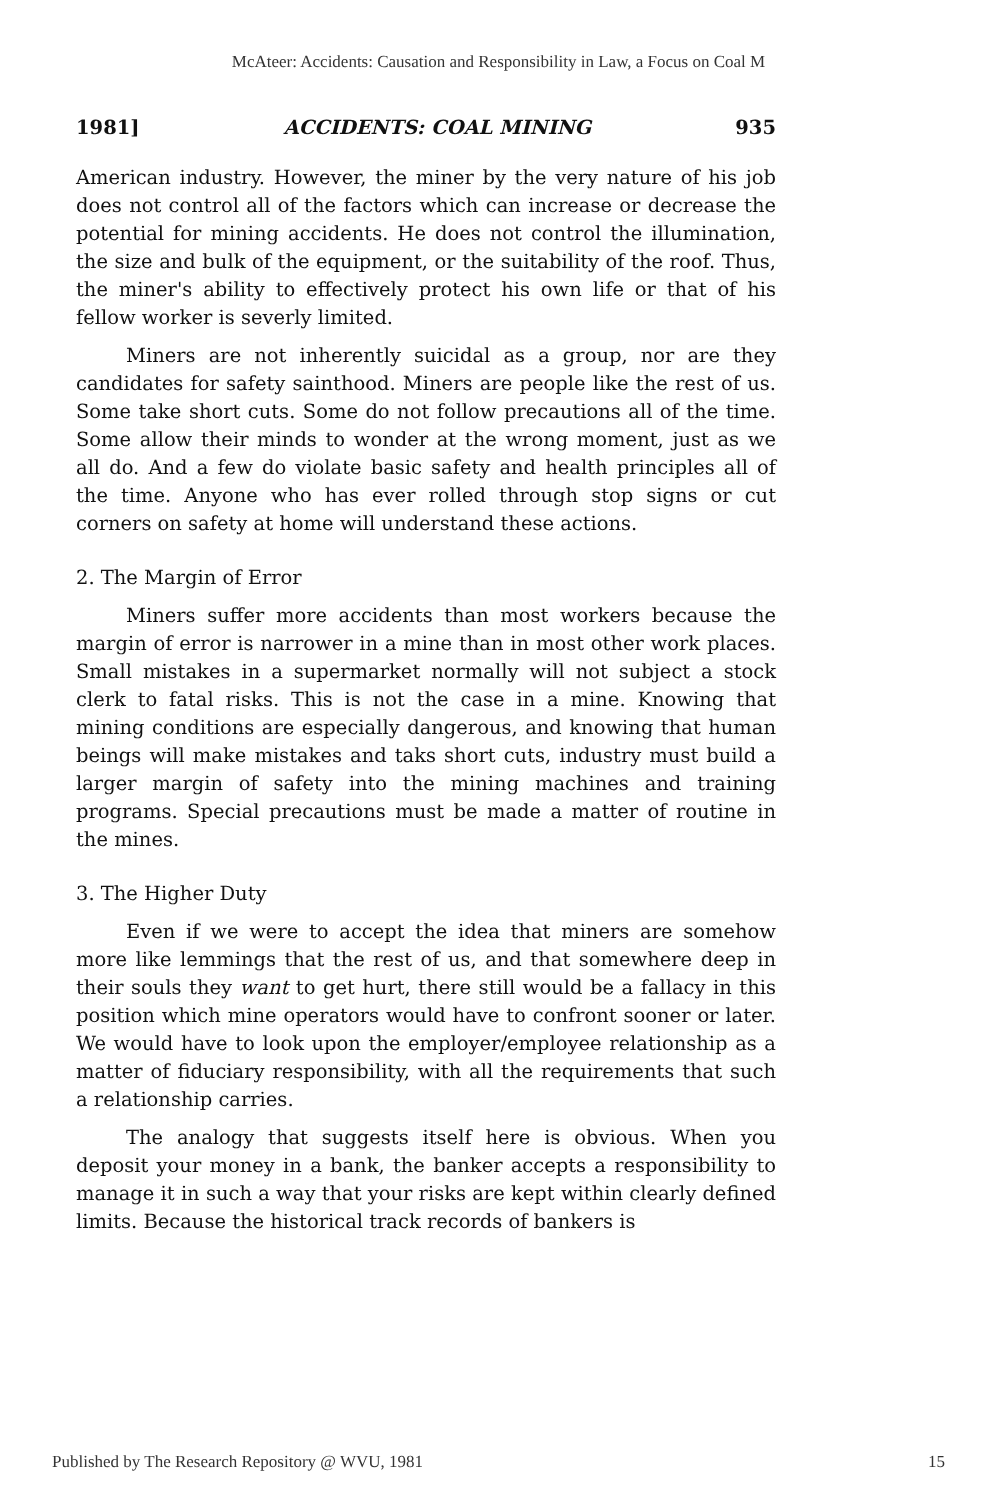McAteer: Accidents: Causation and Responsibility in Law, a Focus on Coal M
1981] ACCIDENTS: COAL MINING 935
American industry. However, the miner by the very nature of his job does not control all of the factors which can increase or decrease the potential for mining accidents. He does not control the illumination, the size and bulk of the equipment, or the suitability of the roof. Thus, the miner's ability to effectively protect his own life or that of his fellow worker is severly limited.
Miners are not inherently suicidal as a group, nor are they candidates for safety sainthood. Miners are people like the rest of us. Some take short cuts. Some do not follow precautions all of the time. Some allow their minds to wonder at the wrong moment, just as we all do. And a few do violate basic safety and health principles all of the time. Anyone who has ever rolled through stop signs or cut corners on safety at home will understand these actions.
2. The Margin of Error
Miners suffer more accidents than most workers because the margin of error is narrower in a mine than in most other work places. Small mistakes in a supermarket normally will not subject a stock clerk to fatal risks. This is not the case in a mine. Knowing that mining conditions are especially dangerous, and knowing that human beings will make mistakes and taks short cuts, industry must build a larger margin of safety into the mining machines and training programs. Special precautions must be made a matter of routine in the mines.
3. The Higher Duty
Even if we were to accept the idea that miners are somehow more like lemmings that the rest of us, and that somewhere deep in their souls they want to get hurt, there still would be a fallacy in this position which mine operators would have to confront sooner or later. We would have to look upon the employer/employee relationship as a matter of fiduciary responsibility, with all the requirements that such a relationship carries.
The analogy that suggests itself here is obvious. When you deposit your money in a bank, the banker accepts a responsibility to manage it in such a way that your risks are kept within clearly defined limits. Because the historical track records of bankers is
Published by The Research Repository @ WVU, 1981 15